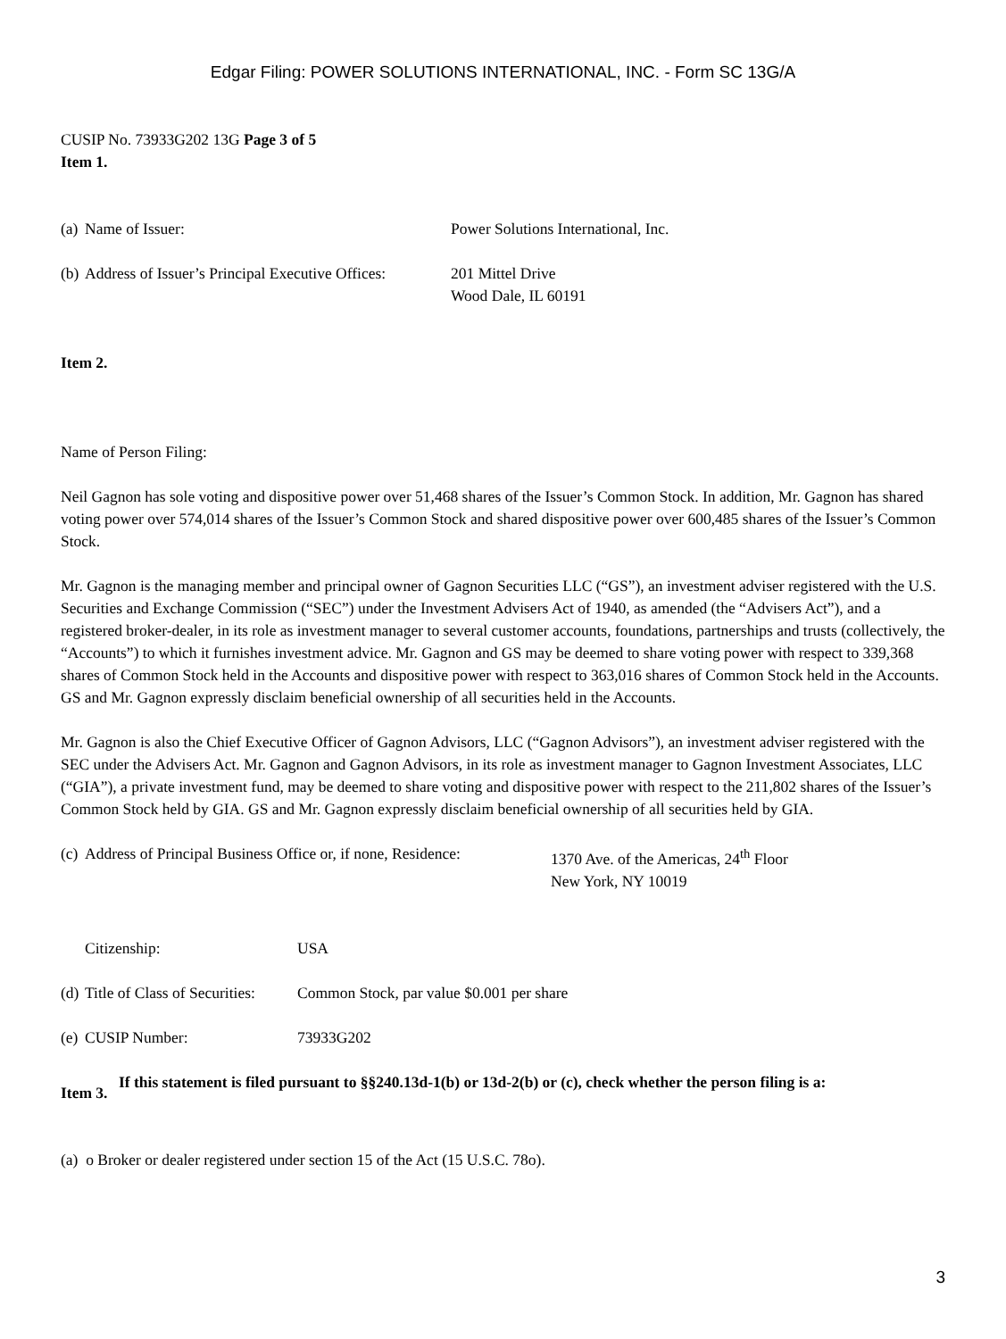Edgar Filing: POWER SOLUTIONS INTERNATIONAL, INC. - Form SC 13G/A
CUSIP No. 73933G202 13G Page 3 of 5
Item 1.
| (a) | Name of Issuer: | Power Solutions International, Inc. |
| (b) | Address of Issuer’s Principal Executive Offices: | 201 Mittel Drive Wood Dale, IL 60191 |
Item 2.
Name of Person Filing:
Neil Gagnon has sole voting and dispositive power over 51,468 shares of the Issuer’s Common Stock. In addition, Mr. Gagnon has shared voting power over 574,014 shares of the Issuer’s Common Stock and shared dispositive power over 600,485 shares of the Issuer’s Common Stock.
Mr. Gagnon is the managing member and principal owner of Gagnon Securities LLC (“GS”), an investment adviser registered with the U.S. Securities and Exchange Commission (“SEC”) under the Investment Advisers Act of 1940, as amended (the “Advisers Act”), and a registered broker-dealer, in its role as investment manager to several customer accounts, foundations, partnerships and trusts (collectively, the “Accounts”) to which it furnishes investment advice. Mr. Gagnon and GS may be deemed to share voting power with respect to 339,368 shares of Common Stock held in the Accounts and dispositive power with respect to 363,016 shares of Common Stock held in the Accounts. GS and Mr. Gagnon expressly disclaim beneficial ownership of all securities held in the Accounts.
Mr. Gagnon is also the Chief Executive Officer of Gagnon Advisors, LLC (“Gagnon Advisors”), an investment adviser registered with the SEC under the Advisers Act. Mr. Gagnon and Gagnon Advisors, in its role as investment manager to Gagnon Investment Associates, LLC (“GIA”), a private investment fund, may be deemed to share voting and dispositive power with respect to the 211,802 shares of the Issuer’s Common Stock held by GIA. GS and Mr. Gagnon expressly disclaim beneficial ownership of all securities held by GIA.
| (c) | Address of Principal Business Office or, if none, Residence: | 1370 Ave. of the Americas, 24<sup>th</sup> Floor New York, NY 10019 |
| | Citizenship: | USA |
| (d) | Title of Class of Securities: | Common Stock, par value $0.001 per share |
| (e) | CUSIP Number: | 73933G202 |
| Item 3. | If this statement is filed pursuant to §§240.13d-1(b) or 13d-2(b) or (c), check whether the person filing is a: |
(a) o Broker or dealer registered under section 15 of the Act (15 U.S.C. 78o).
3